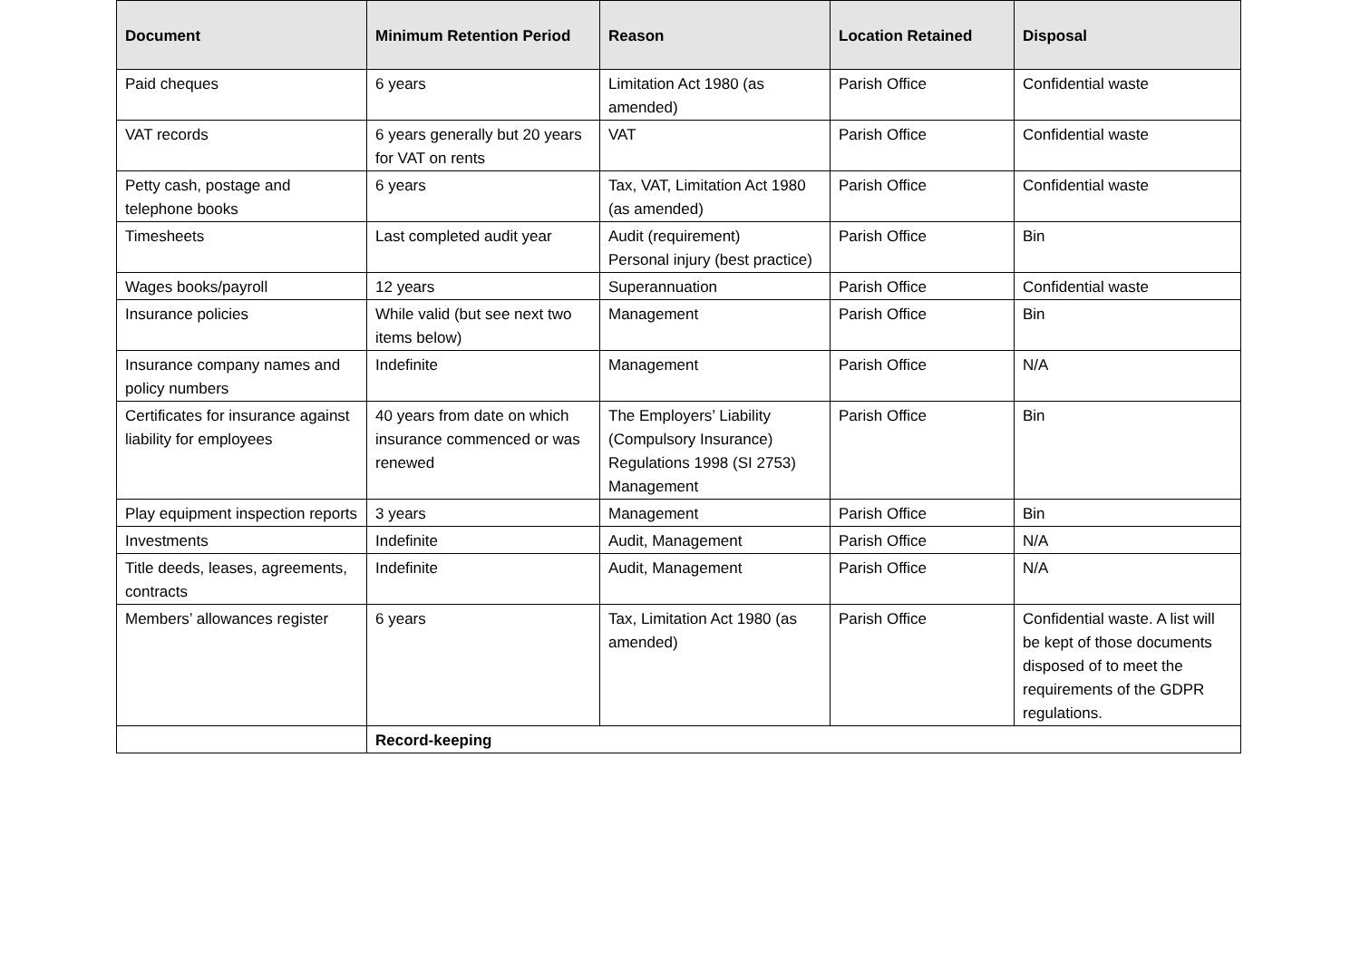| Document | Minimum Retention Period | Reason | Location Retained | Disposal |
| --- | --- | --- | --- | --- |
| Paid cheques | 6 years | Limitation Act 1980 (as amended) | Parish Office | Confidential waste |
| VAT records | 6 years generally but 20 years for VAT on rents | VAT | Parish Office | Confidential waste |
| Petty cash, postage and telephone books | 6 years | Tax, VAT, Limitation Act 1980 (as amended) | Parish Office | Confidential waste |
| Timesheets | Last completed audit year | Audit (requirement) Personal injury (best practice) | Parish Office | Bin |
| Wages books/payroll | 12 years | Superannuation | Parish Office | Confidential waste |
| Insurance policies | While valid (but see next two items below) | Management | Parish Office | Bin |
| Insurance company names and policy numbers | Indefinite | Management | Parish Office | N/A |
| Certificates for insurance against liability for employees | 40 years from date on which insurance commenced or was renewed | The Employers’ Liability (Compulsory Insurance) Regulations 1998 (SI 2753) Management | Parish Office | Bin |
| Play equipment inspection reports | 3 years | Management | Parish Office | Bin |
| Investments | Indefinite | Audit, Management | Parish Office | N/A |
| Title deeds, leases, agreements, contracts | Indefinite | Audit, Management | Parish Office | N/A |
| Members’ allowances register | 6 years | Tax, Limitation Act 1980 (as amended) | Parish Office | Confidential waste. A list will be kept of those documents disposed of to meet the requirements of the GDPR regulations. |
| | Record-keeping | | | |